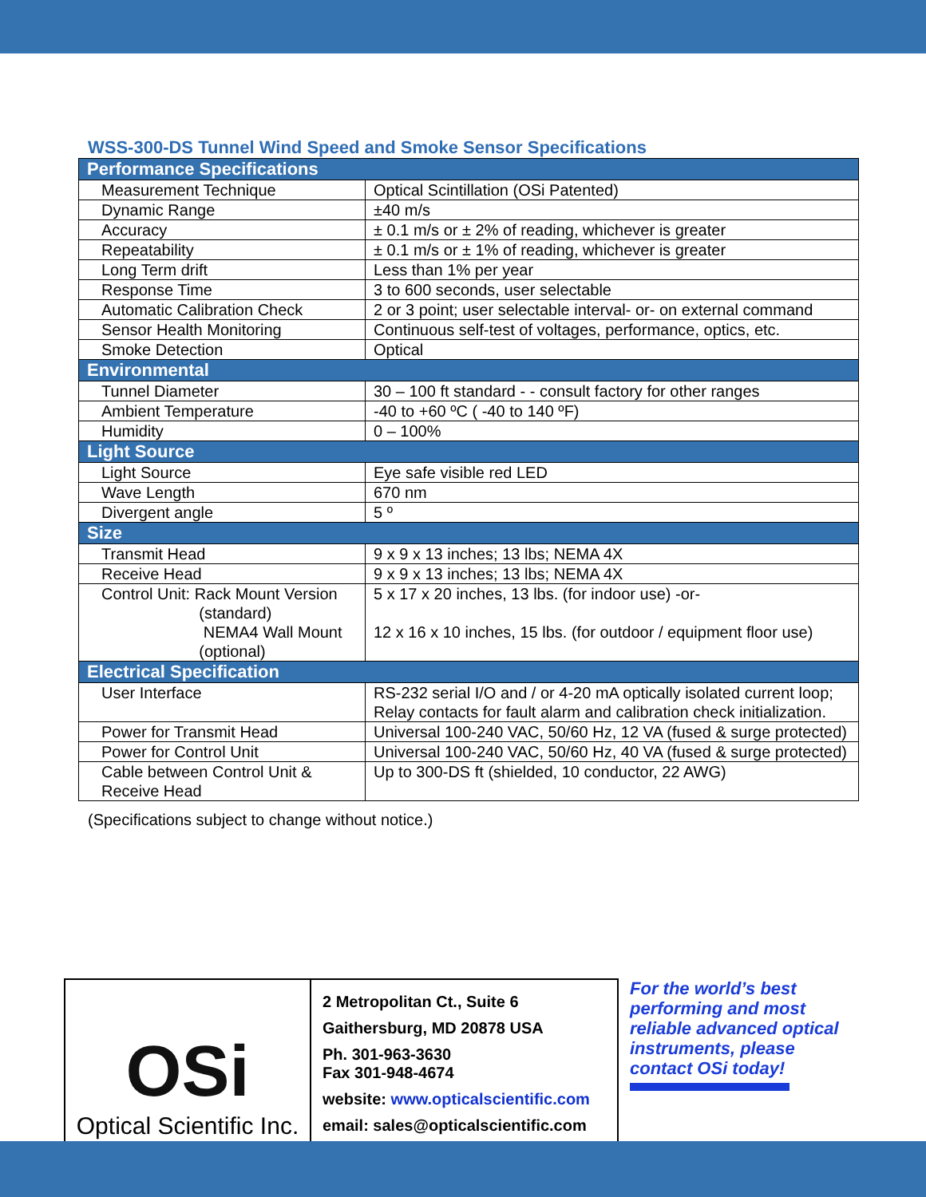WSS-300-DS Tunnel Wind Speed and Smoke Sensor Specifications
| Performance Specifications | |
| --- | --- |
| Measurement Technique | Optical Scintillation (OSi Patented) |
| Dynamic Range | ±40 m/s |
| Accuracy | ± 0.1 m/s or ± 2% of reading, whichever is greater |
| Repeatability | ± 0.1 m/s or ± 1% of reading, whichever is greater |
| Long Term drift | Less than 1% per year |
| Response Time | 3 to 600 seconds, user selectable |
| Automatic Calibration Check | 2 or 3 point; user selectable interval- or- on external command |
| Sensor Health Monitoring | Continuous self-test of voltages, performance, optics, etc. |
| Smoke Detection | Optical |
| Environmental | |
| Tunnel Diameter | 30 – 100 ft standard - - consult factory for other ranges |
| Ambient Temperature | -40 to +60 ºC ( -40 to 140 ºF) |
| Humidity | 0 – 100% |
| Light Source | |
| Light Source | Eye safe visible red LED |
| Wave Length | 670 nm |
| Divergent angle | 5 º |
| Size | |
| Transmit Head | 9 x 9 x 13 inches; 13 lbs; NEMA 4X |
| Receive Head | 9 x 9 x 13 inches; 13 lbs; NEMA 4X |
| Control Unit: Rack Mount Version (standard) NEMA4 Wall Mount (optional) | 5 x 17 x 20 inches, 13 lbs. (for indoor use) -or- 12 x 16 x 10 inches, 15 lbs. (for outdoor / equipment floor use) |
| Electrical Specification | |
| User Interface | RS-232 serial I/O and / or 4-20 mA optically isolated current loop; Relay contacts for fault alarm and calibration check initialization. |
| Power for Transmit Head | Universal 100-240 VAC, 50/60 Hz, 12 VA (fused & surge protected) |
| Power for Control Unit | Universal 100-240 VAC, 50/60 Hz, 40 VA (fused & surge protected) |
| Cable between Control Unit & Receive Head | Up to 300-DS ft (shielded, 10 conductor, 22 AWG) |
(Specifications subject to change without notice.)
OSi
Optical Scientific Inc.
2 Metropolitan Ct., Suite 6
Gaithersburg, MD 20878 USA
Ph. 301-963-3630
Fax 301-948-4674
website: www.opticalscientific.com
email: sales@opticalscientific.com
For the world’s best performing and most reliable advanced optical instruments, please contact OSi today!